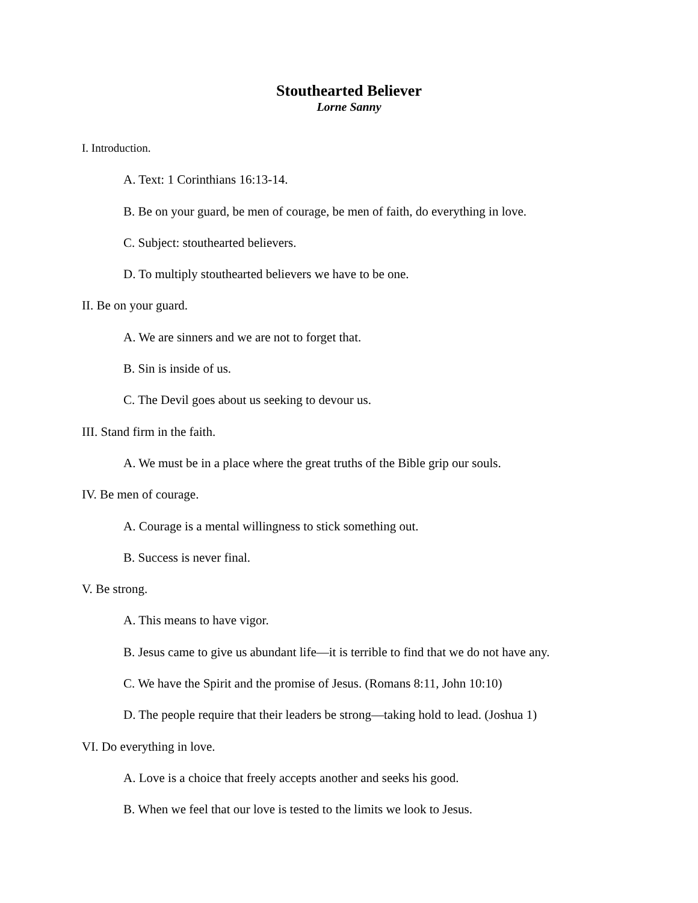Stouthearted Believer
Lorne Sanny
I. Introduction.
A. Text: 1 Corinthians 16:13-14.
B. Be on your guard, be men of courage, be men of faith, do everything in love.
C. Subject: stouthearted believers.
D. To multiply stouthearted believers we have to be one.
II. Be on your guard.
A. We are sinners and we are not to forget that.
B. Sin is inside of us.
C. The Devil goes about us seeking to devour us.
III. Stand firm in the faith.
A. We must be in a place where the great truths of the Bible grip our souls.
IV. Be men of courage.
A. Courage is a mental willingness to stick something out.
B. Success is never final.
V. Be strong.
A. This means to have vigor.
B. Jesus came to give us abundant life—it is terrible to find that we do not have any.
C. We have the Spirit and the promise of Jesus. (Romans 8:11, John 10:10)
D. The people require that their leaders be strong—taking hold to lead. (Joshua 1)
VI. Do everything in love.
A. Love is a choice that freely accepts another and seeks his good.
B. When we feel that our love is tested to the limits we look to Jesus.